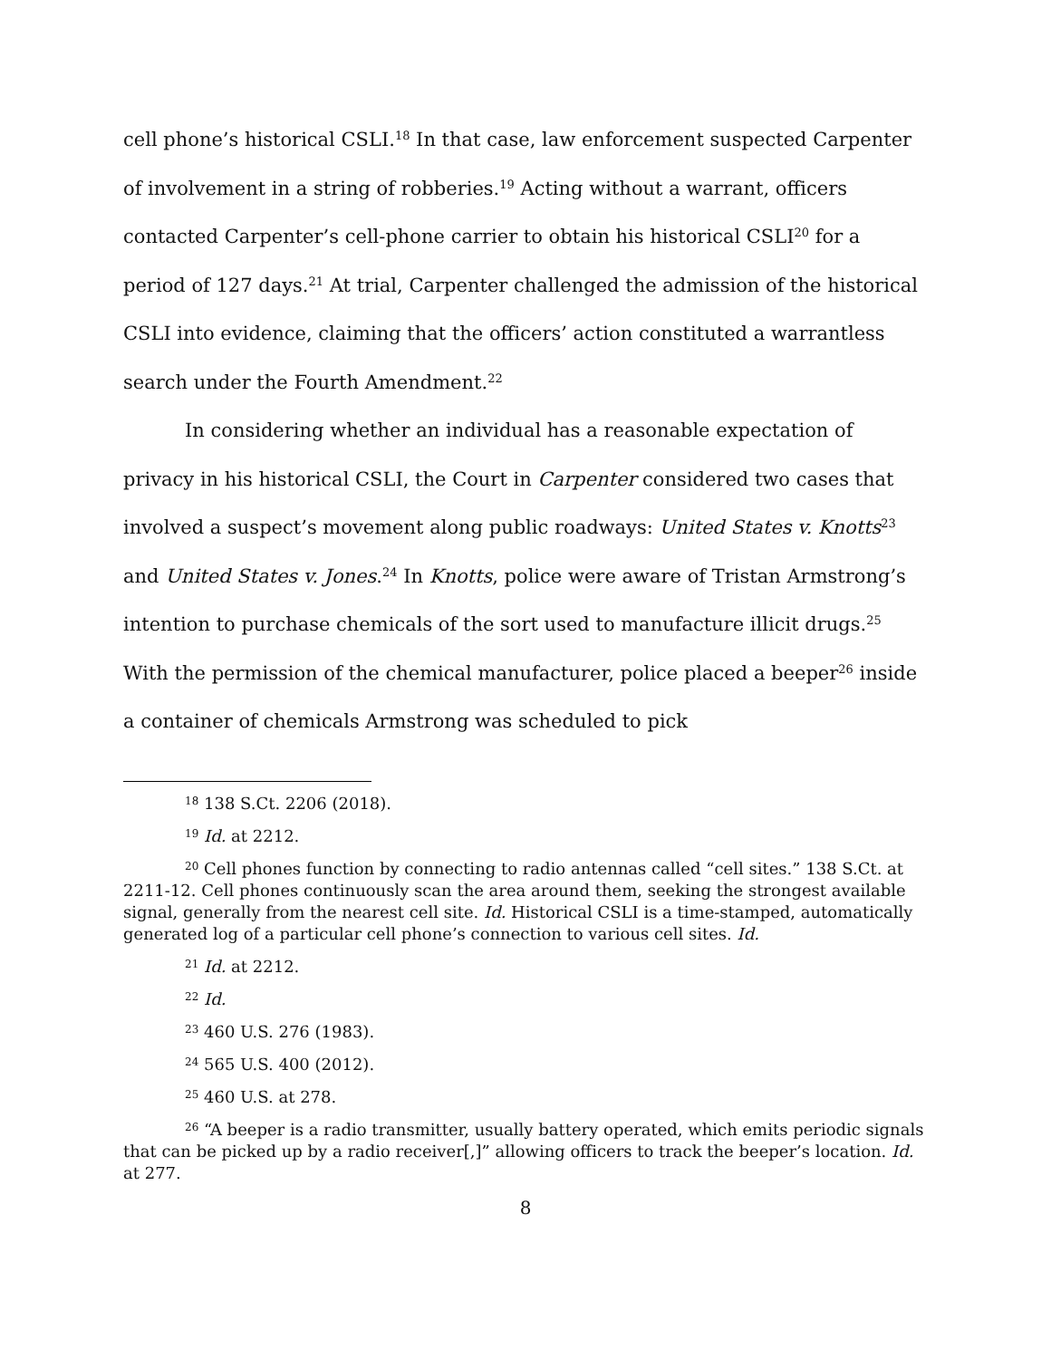cell phone’s historical CSLI.<sup>18</sup> In that case, law enforcement suspected Carpenter of involvement in a string of robberies.<sup>19</sup> Acting without a warrant, officers contacted Carpenter’s cell-phone carrier to obtain his historical CSLI<sup>20</sup> for a period of 127 days.<sup>21</sup> At trial, Carpenter challenged the admission of the historical CSLI into evidence, claiming that the officers’ action constituted a warrantless search under the Fourth Amendment.<sup>22</sup>
In considering whether an individual has a reasonable expectation of privacy in his historical CSLI, the Court in Carpenter considered two cases that involved a suspect’s movement along public roadways: United States v. Knotts<sup>23</sup> and United States v. Jones.<sup>24</sup> In Knotts, police were aware of Tristan Armstrong’s intention to purchase chemicals of the sort used to manufacture illicit drugs.<sup>25</sup> With the permission of the chemical manufacturer, police placed a beeper<sup>26</sup> inside a container of chemicals Armstrong was scheduled to pick
<sup>18</sup> 138 S.Ct. 2206 (2018).
<sup>19</sup> Id. at 2212.
<sup>20</sup> Cell phones function by connecting to radio antennas called “cell sites.” 138 S.Ct. at 2211-12. Cell phones continuously scan the area around them, seeking the strongest available signal, generally from the nearest cell site. Id. Historical CSLI is a time-stamped, automatically generated log of a particular cell phone’s connection to various cell sites. Id.
<sup>21</sup> Id. at 2212.
<sup>22</sup> Id.
<sup>23</sup> 460 U.S. 276 (1983).
<sup>24</sup> 565 U.S. 400 (2012).
<sup>25</sup> 460 U.S. at 278.
<sup>26</sup> “A beeper is a radio transmitter, usually battery operated, which emits periodic signals that can be picked up by a radio receiver[,]” allowing officers to track the beeper’s location. Id. at 277.
8